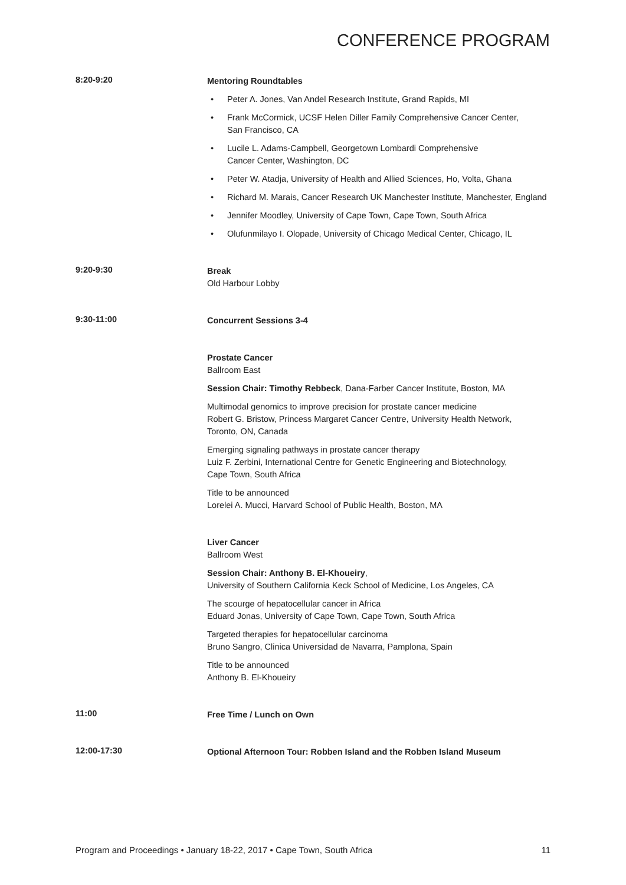CONFERENCE PROGRAM
8:20-9:20
Mentoring Roundtables
• Peter A. Jones, Van Andel Research Institute, Grand Rapids, MI
• Frank McCormick, UCSF Helen Diller Family Comprehensive Cancer Center,
San Francisco, CA
• Lucile L. Adams-Campbell, Georgetown Lombardi Comprehensive
Cancer Center, Washington, DC
• Peter W. Atadja, University of Health and Allied Sciences, Ho, Volta, Ghana
• Richard M. Marais, Cancer Research UK Manchester Institute, Manchester, England
• Jennifer Moodley, University of Cape Town, Cape Town, South Africa
• Olufunmilayo I. Olopade, University of Chicago Medical Center, Chicago, IL
9:20-9:30
Break
Old Harbour Lobby
9:30-11:00
Concurrent Sessions 3-4
Prostate Cancer
Ballroom East
Session Chair: Timothy Rebbeck, Dana-Farber Cancer Institute, Boston, MA
Multimodal genomics to improve precision for prostate cancer medicine
Robert G. Bristow, Princess Margaret Cancer Centre, University Health Network,
Toronto, ON, Canada
Emerging signaling pathways in prostate cancer therapy
Luiz F. Zerbini, International Centre for Genetic Engineering and Biotechnology,
Cape Town, South Africa
Title to be announced
Lorelei A. Mucci, Harvard School of Public Health, Boston, MA
Liver Cancer
Ballroom West
Session Chair: Anthony B. El-Khoueiry,
University of Southern California Keck School of Medicine, Los Angeles, CA
The scourge of hepatocellular cancer in Africa
Eduard Jonas, University of Cape Town, Cape Town, South Africa
Targeted therapies for hepatocellular carcinoma
Bruno Sangro, Clinica Universidad de Navarra, Pamplona, Spain
Title to be announced
Anthony B. El-Khoueiry
11:00
Free Time / Lunch on Own
12:00-17:30
Optional Afternoon Tour: Robben Island and the Robben Island Museum
Program and Proceedings • January 18-22, 2017 • Cape Town, South Africa 11